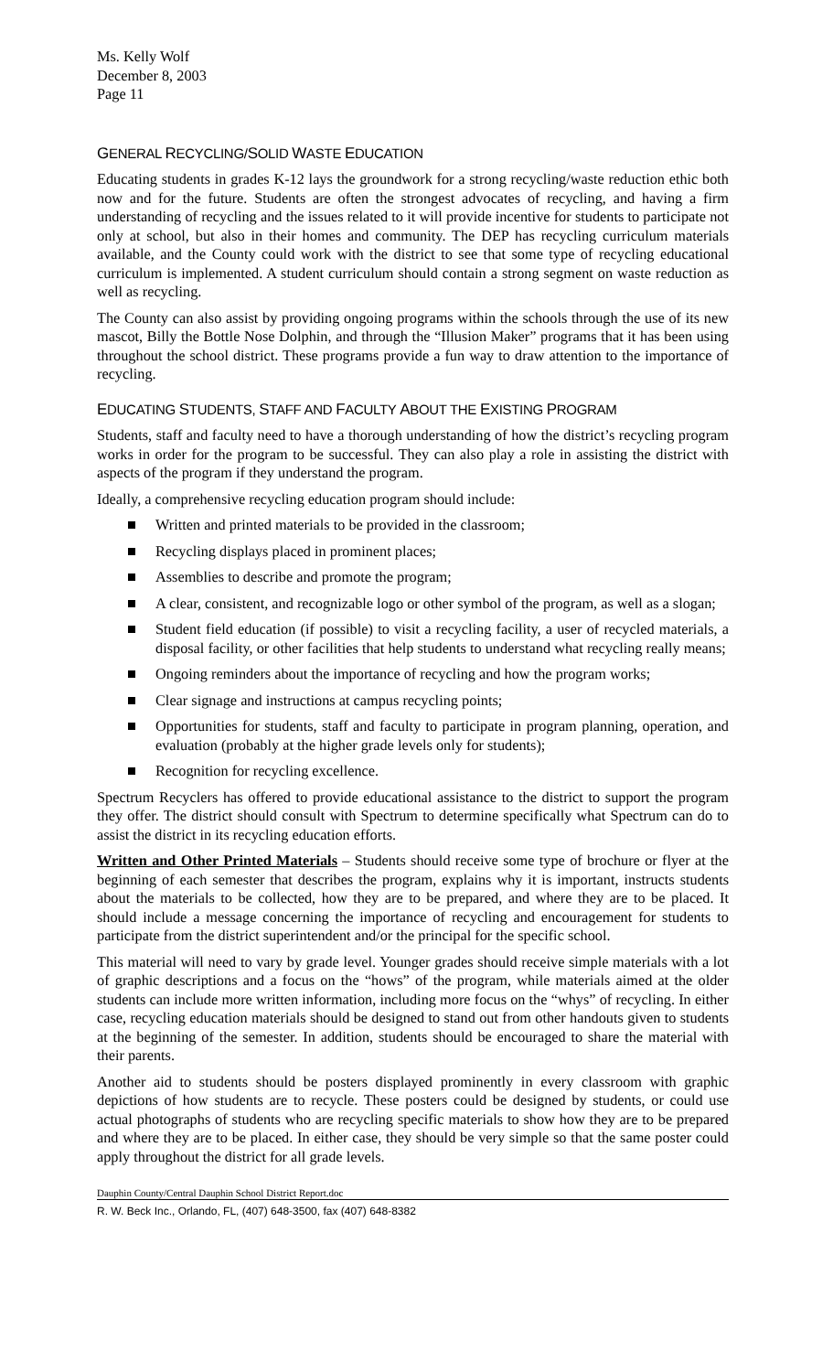Ms. Kelly Wolf
December 8, 2003
Page 11
GENERAL RECYCLING/SOLID WASTE EDUCATION
Educating students in grades K-12 lays the groundwork for a strong recycling/waste reduction ethic both now and for the future. Students are often the strongest advocates of recycling, and having a firm understanding of recycling and the issues related to it will provide incentive for students to participate not only at school, but also in their homes and community. The DEP has recycling curriculum materials available, and the County could work with the district to see that some type of recycling educational curriculum is implemented. A student curriculum should contain a strong segment on waste reduction as well as recycling.
The County can also assist by providing ongoing programs within the schools through the use of its new mascot, Billy the Bottle Nose Dolphin, and through the “Illusion Maker” programs that it has been using throughout the school district. These programs provide a fun way to draw attention to the importance of recycling.
EDUCATING STUDENTS, STAFF AND FACULTY ABOUT THE EXISTING PROGRAM
Students, staff and faculty need to have a thorough understanding of how the district’s recycling program works in order for the program to be successful. They can also play a role in assisting the district with aspects of the program if they understand the program.
Ideally, a comprehensive recycling education program should include:
Written and printed materials to be provided in the classroom;
Recycling displays placed in prominent places;
Assemblies to describe and promote the program;
A clear, consistent, and recognizable logo or other symbol of the program, as well as a slogan;
Student field education (if possible) to visit a recycling facility, a user of recycled materials, a disposal facility, or other facilities that help students to understand what recycling really means;
Ongoing reminders about the importance of recycling and how the program works;
Clear signage and instructions at campus recycling points;
Opportunities for students, staff and faculty to participate in program planning, operation, and evaluation (probably at the higher grade levels only for students);
Recognition for recycling excellence.
Spectrum Recyclers has offered to provide educational assistance to the district to support the program they offer. The district should consult with Spectrum to determine specifically what Spectrum can do to assist the district in its recycling education efforts.
Written and Other Printed Materials – Students should receive some type of brochure or flyer at the beginning of each semester that describes the program, explains why it is important, instructs students about the materials to be collected, how they are to be prepared, and where they are to be placed. It should include a message concerning the importance of recycling and encouragement for students to participate from the district superintendent and/or the principal for the specific school.
This material will need to vary by grade level. Younger grades should receive simple materials with a lot of graphic descriptions and a focus on the “hows” of the program, while materials aimed at the older students can include more written information, including more focus on the “whys” of recycling. In either case, recycling education materials should be designed to stand out from other handouts given to students at the beginning of the semester. In addition, students should be encouraged to share the material with their parents.
Another aid to students should be posters displayed prominently in every classroom with graphic depictions of how students are to recycle. These posters could be designed by students, or could use actual photographs of students who are recycling specific materials to show how they are to be prepared and where they are to be placed. In either case, they should be very simple so that the same poster could apply throughout the district for all grade levels.
Dauphin County/Central Dauphin School District Report.doc
R. W. Beck Inc., Orlando, FL, (407) 648-3500, fax (407) 648-8382